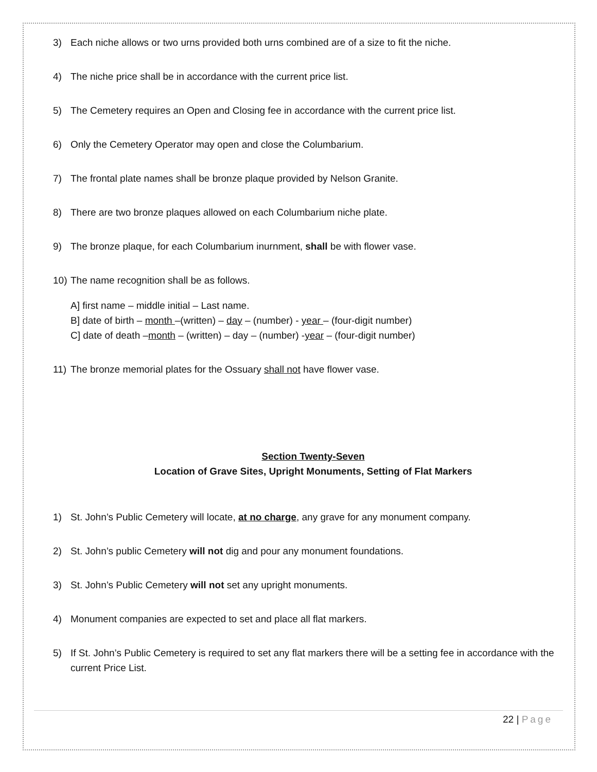3) Each niche allows or two urns provided both urns combined are of a size to fit the niche.
4) The niche price shall be in accordance with the current price list.
5) The Cemetery requires an Open and Closing fee in accordance with the current price list.
6) Only the Cemetery Operator may open and close the Columbarium.
7) The frontal plate names shall be bronze plaque provided by Nelson Granite.
8) There are two bronze plaques allowed on each Columbarium niche plate.
9) The bronze plaque, for each Columbarium inurnment, shall be with flower vase.
10) The name recognition shall be as follows.
A] first name – middle initial – Last name.
B] date of birth – month –(written) – day – (number) - year – (four-digit number)
C] date of death –month – (written) – day – (number) -year – (four-digit number)
11) The bronze memorial plates for the Ossuary shall not have flower vase.
Section Twenty-Seven
Location of Grave Sites, Upright Monuments, Setting of Flat Markers
1) St. John’s Public Cemetery will locate, at no charge, any grave for any monument company.
2) St. John’s public Cemetery will not dig and pour any monument foundations.
3) St. John’s Public Cemetery will not set any upright monuments.
4) Monument companies are expected to set and place all flat markers.
5) If St. John’s Public Cemetery is required to set any flat markers there will be a setting fee in accordance with the current Price List.
22 | Page